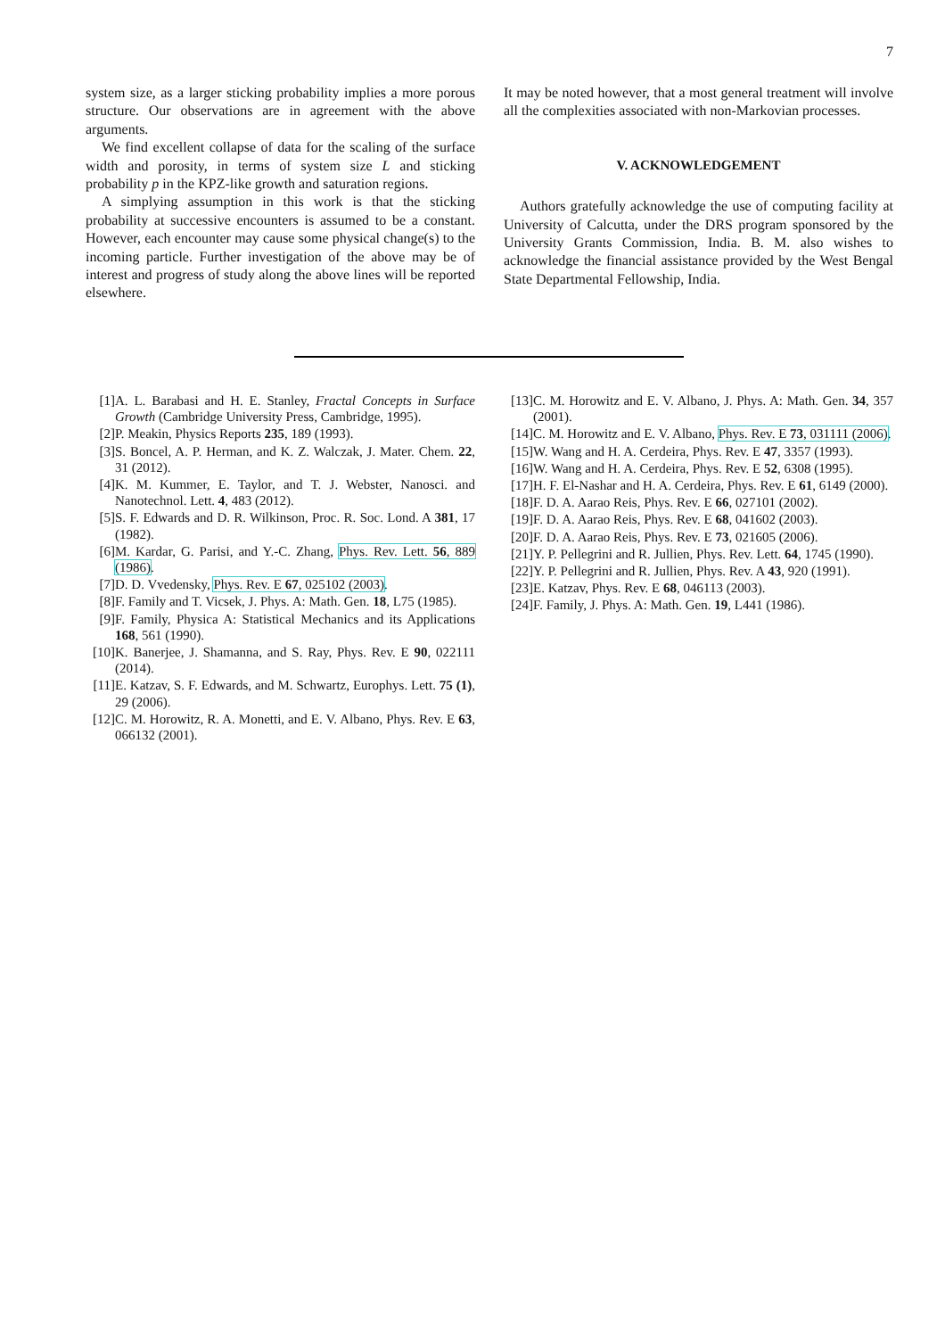7
system size, as a larger sticking probability implies a more porous structure. Our observations are in agreement with the above arguments.
We find excellent collapse of data for the scaling of the surface width and porosity, in terms of system size L and sticking probability p in the KPZ-like growth and saturation regions.
A simplying assumption in this work is that the sticking probability at successive encounters is assumed to be a constant. However, each encounter may cause some physical change(s) to the incoming particle. Further investigation of the above may be of interest and progress of study along the above lines will be reported elsewhere.
It may be noted however, that a most general treatment will involve all the complexities associated with non-Markovian processes.
V. ACKNOWLEDGEMENT
Authors gratefully acknowledge the use of computing facility at University of Calcutta, under the DRS program sponsored by the University Grants Commission, India. B. M. also wishes to acknowledge the financial assistance provided by the West Bengal State Departmental Fellowship, India.
[1] A. L. Barabasi and H. E. Stanley, Fractal Concepts in Surface Growth (Cambridge University Press, Cambridge, 1995).
[2] P. Meakin, Physics Reports 235, 189 (1993).
[3] S. Boncel, A. P. Herman, and K. Z. Walczak, J. Mater. Chem. 22, 31 (2012).
[4] K. M. Kummer, E. Taylor, and T. J. Webster, Nanosci. and Nanotechnol. Lett. 4, 483 (2012).
[5] S. F. Edwards and D. R. Wilkinson, Proc. R. Soc. Lond. A 381, 17 (1982).
[6] M. Kardar, G. Parisi, and Y.-C. Zhang, Phys. Rev. Lett. 56, 889 (1986).
[7] D. D. Vvedensky, Phys. Rev. E 67, 025102 (2003).
[8] F. Family and T. Vicsek, J. Phys. A: Math. Gen. 18, L75 (1985).
[9] F. Family, Physica A: Statistical Mechanics and its Applications 168, 561 (1990).
[10] K. Banerjee, J. Shamanna, and S. Ray, Phys. Rev. E 90, 022111 (2014).
[11] E. Katzav, S. F. Edwards, and M. Schwartz, Europhys. Lett. 75 (1), 29 (2006).
[12] C. M. Horowitz, R. A. Monetti, and E. V. Albano, Phys. Rev. E 63, 066132 (2001).
[13] C. M. Horowitz and E. V. Albano, J. Phys. A: Math. Gen. 34, 357 (2001).
[14] C. M. Horowitz and E. V. Albano, Phys. Rev. E 73, 031111 (2006).
[15] W. Wang and H. A. Cerdeira, Phys. Rev. E 47, 3357 (1993).
[16] W. Wang and H. A. Cerdeira, Phys. Rev. E 52, 6308 (1995).
[17] H. F. El-Nashar and H. A. Cerdeira, Phys. Rev. E 61, 6149 (2000).
[18] F. D. A. Aarao Reis, Phys. Rev. E 66, 027101 (2002).
[19] F. D. A. Aarao Reis, Phys. Rev. E 68, 041602 (2003).
[20] F. D. A. Aarao Reis, Phys. Rev. E 73, 021605 (2006).
[21] Y. P. Pellegrini and R. Jullien, Phys. Rev. Lett. 64, 1745 (1990).
[22] Y. P. Pellegrini and R. Jullien, Phys. Rev. A 43, 920 (1991).
[23] E. Katzav, Phys. Rev. E 68, 046113 (2003).
[24] F. Family, J. Phys. A: Math. Gen. 19, L441 (1986).